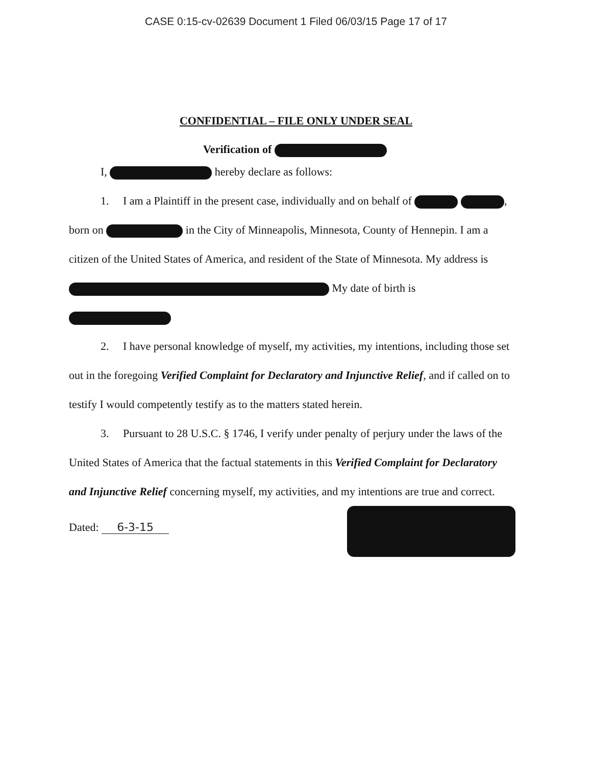CASE 0:15-cv-02639 Document 1 Filed 06/03/15 Page 17 of 17
CONFIDENTIAL – FILE ONLY UNDER SEAL
Verification of
I, hereby declare as follows:
1. I am a Plaintiff in the present case, individually and on behalf of , born on in the City of Minneapolis, Minnesota, County of Hennepin. I am a citizen of the United States of America, and resident of the State of Minnesota. My address is My date of birth is
2. I have personal knowledge of myself, my activities, my intentions, including those set out in the foregoing Verified Complaint for Declaratory and Injunctive Relief, and if called on to testify I would competently testify as to the matters stated herein.
3. Pursuant to 28 U.S.C. § 1746, I verify under penalty of perjury under the laws of the United States of America that the factual statements in this Verified Complaint for Declaratory and Injunctive Relief concerning myself, my activities, and my intentions are true and correct.
Dated: 6-3-15